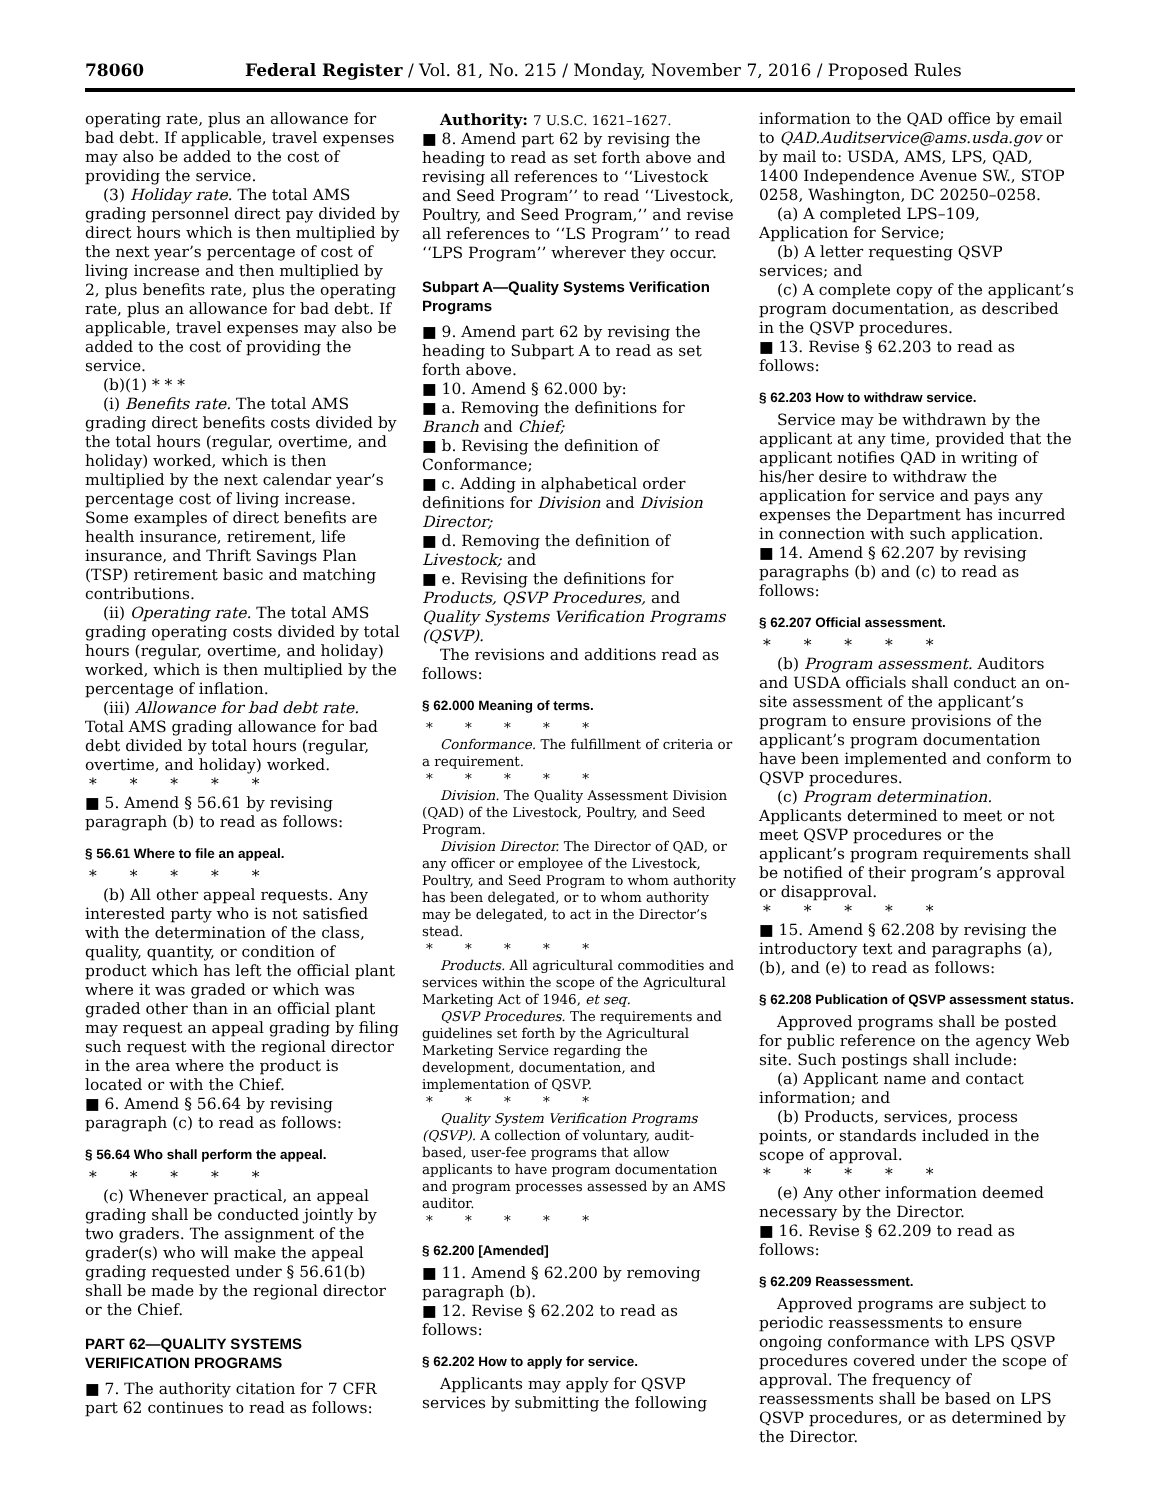78060 Federal Register / Vol. 81, No. 215 / Monday, November 7, 2016 / Proposed Rules
operating rate, plus an allowance for bad debt. If applicable, travel expenses may also be added to the cost of providing the service.
(3) Holiday rate. The total AMS grading personnel direct pay divided by direct hours which is then multiplied by the next year’s percentage of cost of living increase and then multiplied by 2, plus benefits rate, plus the operating rate, plus an allowance for bad debt. If applicable, travel expenses may also be added to the cost of providing the service.
(b)(1) * * *
(i) Benefits rate. The total AMS grading direct benefits costs divided by the total hours (regular, overtime, and holiday) worked, which is then multiplied by the next calendar year’s percentage cost of living increase. Some examples of direct benefits are health insurance, retirement, life insurance, and Thrift Savings Plan (TSP) retirement basic and matching contributions.
(ii) Operating rate. The total AMS grading operating costs divided by total hours (regular, overtime, and holiday) worked, which is then multiplied by the percentage of inflation.
(iii) Allowance for bad debt rate. Total AMS grading allowance for bad debt divided by total hours (regular, overtime, and holiday) worked.
* * * * *
■ 5. Amend § 56.61 by revising paragraph (b) to read as follows:
§ 56.61 Where to file an appeal.
* * * * *
(b) All other appeal requests. Any interested party who is not satisfied with the determination of the class, quality, quantity, or condition of product which has left the official plant where it was graded or which was graded other than in an official plant may request an appeal grading by filing such request with the regional director in the area where the product is located or with the Chief.
■ 6. Amend § 56.64 by revising paragraph (c) to read as follows:
§ 56.64 Who shall perform the appeal.
* * * * *
(c) Whenever practical, an appeal grading shall be conducted jointly by two graders. The assignment of the grader(s) who will make the appeal grading requested under § 56.61(b) shall be made by the regional director or the Chief.
PART 62—QUALITY SYSTEMS VERIFICATION PROGRAMS
■ 7. The authority citation for 7 CFR part 62 continues to read as follows:
Authority: 7 U.S.C. 1621–1627.
■ 8. Amend part 62 by revising the heading to read as set forth above and revising all references to ‘‘Livestock and Seed Program’’ to read ‘‘Livestock, Poultry, and Seed Program,’’ and revise all references to ‘‘LS Program’’ to read ‘‘LPS Program’’ wherever they occur.
Subpart A—Quality Systems Verification Programs
■ 9. Amend part 62 by revising the heading to Subpart A to read as set forth above.
■ 10. Amend § 62.000 by:
■ a. Removing the definitions for Branch and Chief;
■ b. Revising the definition of Conformance;
■ c. Adding in alphabetical order definitions for Division and Division Director;
■ d. Removing the definition of Livestock; and
■ e. Revising the definitions for Products, QSVP Procedures, and Quality Systems Verification Programs (QSVP).
The revisions and additions read as follows:
§ 62.000 Meaning of terms.
* * * * *
Conformance. The fulfillment of criteria or a requirement.
* * * * *
Division. The Quality Assessment Division (QAD) of the Livestock, Poultry, and Seed Program.
Division Director. The Director of QAD, or any officer or employee of the Livestock, Poultry, and Seed Program to whom authority has been delegated, or to whom authority may be delegated, to act in the Director’s stead.
* * * * *
Products. All agricultural commodities and services within the scope of the Agricultural Marketing Act of 1946, et seq.
QSVP Procedures. The requirements and guidelines set forth by the Agricultural Marketing Service regarding the development, documentation, and implementation of QSVP.
* * * * *
Quality System Verification Programs (QSVP). A collection of voluntary, audit-based, user-fee programs that allow applicants to have program documentation and program processes assessed by an AMS auditor.
* * * * *
§ 62.200 [Amended]
■ 11. Amend § 62.200 by removing paragraph (b).
■ 12. Revise § 62.202 to read as follows:
§ 62.202 How to apply for service.
Applicants may apply for QSVP services by submitting the following
information to the QAD office by email to QAD.Auditservice@ams.usda.gov or by mail to: USDA, AMS, LPS, QAD, 1400 Independence Avenue SW., STOP 0258, Washington, DC 20250–0258.
(a) A completed LPS–109, Application for Service;
(b) A letter requesting QSVP services; and
(c) A complete copy of the applicant’s program documentation, as described in the QSVP procedures.
■ 13. Revise § 62.203 to read as follows:
§ 62.203 How to withdraw service.
Service may be withdrawn by the applicant at any time, provided that the applicant notifies QAD in writing of his/her desire to withdraw the application for service and pays any expenses the Department has incurred in connection with such application.
■ 14. Amend § 62.207 by revising paragraphs (b) and (c) to read as follows:
§ 62.207 Official assessment.
* * * * *
(b) Program assessment. Auditors and USDA officials shall conduct an on-site assessment of the applicant’s program to ensure provisions of the applicant’s program documentation have been implemented and conform to QSVP procedures.
(c) Program determination. Applicants determined to meet or not meet QSVP procedures or the applicant’s program requirements shall be notified of their program’s approval or disapproval.
* * * * *
■ 15. Amend § 62.208 by revising the introductory text and paragraphs (a), (b), and (e) to read as follows:
§ 62.208 Publication of QSVP assessment status.
Approved programs shall be posted for public reference on the agency Web site. Such postings shall include:
(a) Applicant name and contact information; and
(b) Products, services, process points, or standards included in the scope of approval.
* * * * *
(e) Any other information deemed necessary by the Director.
■ 16. Revise § 62.209 to read as follows:
§ 62.209 Reassessment.
Approved programs are subject to periodic reassessments to ensure ongoing conformance with LPS QSVP procedures covered under the scope of approval. The frequency of reassessments shall be based on LPS QSVP procedures, or as determined by the Director.